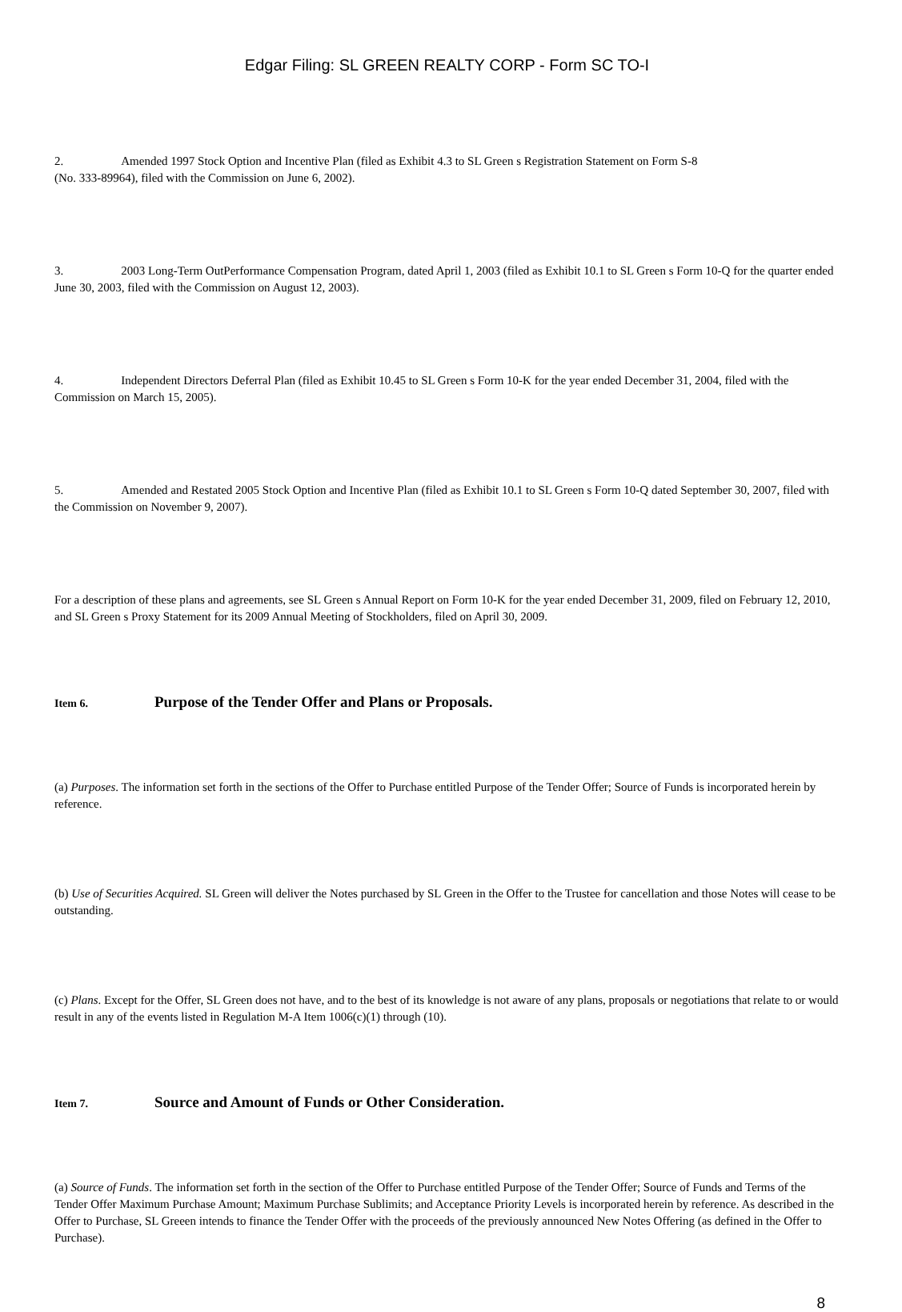Edgar Filing: SL GREEN REALTY CORP - Form SC TO-I
2. Amended 1997 Stock Option and Incentive Plan (filed as Exhibit 4.3 to SL Green s Registration Statement on Form S-8
(No. 333-89964), filed with the Commission on June 6, 2002).
3. 2003 Long-Term OutPerformance Compensation Program, dated April 1, 2003 (filed as Exhibit 10.1 to SL Green s Form 10-Q for the quarter ended June 30, 2003, filed with the Commission on August 12, 2003).
4. Independent Directors Deferral Plan (filed as Exhibit 10.45 to SL Green s Form 10-K for the year ended December 31, 2004, filed with the Commission on March 15, 2005).
5. Amended and Restated 2005 Stock Option and Incentive Plan (filed as Exhibit 10.1 to SL Green s Form 10-Q dated September 30, 2007, filed with the Commission on November 9, 2007).
For a description of these plans and agreements, see SL Green s Annual Report on Form 10-K for the year ended December 31, 2009, filed on February 12, 2010, and SL Green s Proxy Statement for its 2009 Annual Meeting of Stockholders, filed on April 30, 2009.
Item 6. Purpose of the Tender Offer and Plans or Proposals.
(a) Purposes. The information set forth in the sections of the Offer to Purchase entitled Purpose of the Tender Offer; Source of Funds is incorporated herein by reference.
(b) Use of Securities Acquired. SL Green will deliver the Notes purchased by SL Green in the Offer to the Trustee for cancellation and those Notes will cease to be outstanding.
(c) Plans. Except for the Offer, SL Green does not have, and to the best of its knowledge is not aware of any plans, proposals or negotiations that relate to or would result in any of the events listed in Regulation M-A Item 1006(c)(1) through (10).
Item 7. Source and Amount of Funds or Other Consideration.
(a) Source of Funds. The information set forth in the section of the Offer to Purchase entitled Purpose of the Tender Offer; Source of Funds and Terms of the Tender Offer Maximum Purchase Amount; Maximum Purchase Sublimits; and Acceptance Priority Levels is incorporated herein by reference. As described in the Offer to Purchase, SL Greeen intends to finance the Tender Offer with the proceeds of the previously announced New Notes Offering (as defined in the Offer to Purchase).
8